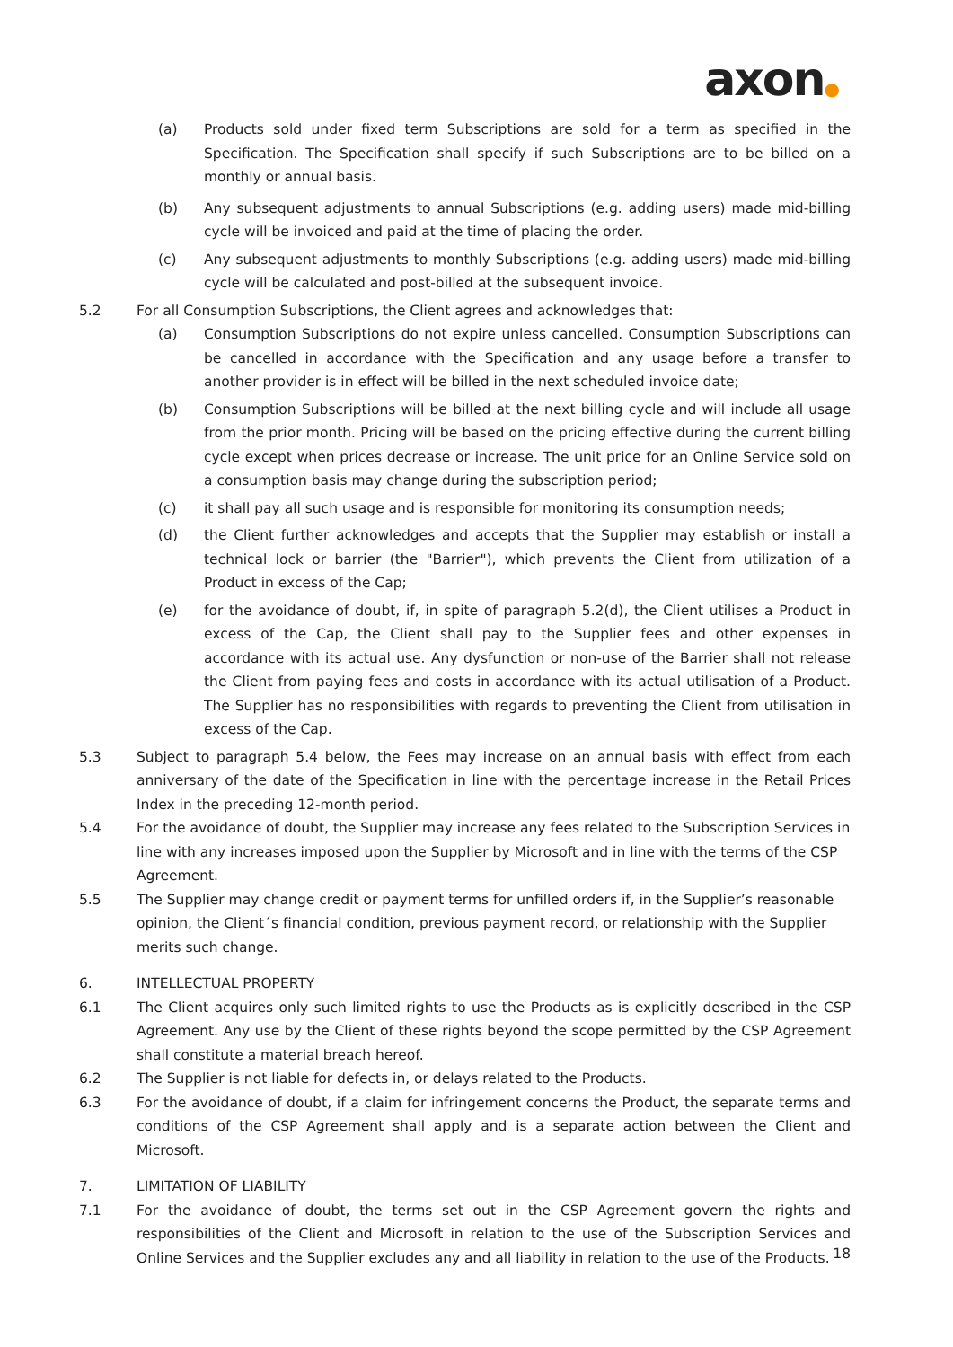axon●
(a) Products sold under fixed term Subscriptions are sold for a term as specified in the Specification. The Specification shall specify if such Subscriptions are to be billed on a monthly or annual basis.
(b) Any subsequent adjustments to annual Subscriptions (e.g. adding users) made mid-billing cycle will be invoiced and paid at the time of placing the order.
(c) Any subsequent adjustments to monthly Subscriptions (e.g. adding users) made mid-billing cycle will be calculated and post-billed at the subsequent invoice.
5.2 For all Consumption Subscriptions, the Client agrees and acknowledges that:
(a) Consumption Subscriptions do not expire unless cancelled. Consumption Subscriptions can be cancelled in accordance with the Specification and any usage before a transfer to another provider is in effect will be billed in the next scheduled invoice date;
(b) Consumption Subscriptions will be billed at the next billing cycle and will include all usage from the prior month. Pricing will be based on the pricing effective during the current billing cycle except when prices decrease or increase. The unit price for an Online Service sold on a consumption basis may change during the subscription period;
(c) it shall pay all such usage and is responsible for monitoring its consumption needs;
(d) the Client further acknowledges and accepts that the Supplier may establish or install a technical lock or barrier (the "Barrier"), which prevents the Client from utilization of a Product in excess of the Cap;
(e) for the avoidance of doubt, if, in spite of paragraph 5.2(d), the Client utilises a Product in excess of the Cap, the Client shall pay to the Supplier fees and other expenses in accordance with its actual use. Any dysfunction or non-use of the Barrier shall not release the Client from paying fees and costs in accordance with its actual utilisation of a Product. The Supplier has no responsibilities with regards to preventing the Client from utilisation in excess of the Cap.
5.3 Subject to paragraph 5.4 below, the Fees may increase on an annual basis with effect from each anniversary of the date of the Specification in line with the percentage increase in the Retail Prices Index in the preceding 12-month period.
5.4 For the avoidance of doubt, the Supplier may increase any fees related to the Subscription Services in line with any increases imposed upon the Supplier by Microsoft and in line with the terms of the CSP Agreement.
5.5 The Supplier may change credit or payment terms for unfilled orders if, in the Supplier’s reasonable opinion, the Client´s financial condition, previous payment record, or relationship with the Supplier merits such change.
6. INTELLECTUAL PROPERTY
6.1 The Client acquires only such limited rights to use the Products as is explicitly described in the CSP Agreement. Any use by the Client of these rights beyond the scope permitted by the CSP Agreement shall constitute a material breach hereof.
6.2 The Supplier is not liable for defects in, or delays related to the Products.
6.3 For the avoidance of doubt, if a claim for infringement concerns the Product, the separate terms and conditions of the CSP Agreement shall apply and is a separate action between the Client and Microsoft.
7. LIMITATION OF LIABILITY
7.1 For the avoidance of doubt, the terms set out in the CSP Agreement govern the rights and responsibilities of the Client and Microsoft in relation to the use of the Subscription Services and Online Services and the Supplier excludes any and all liability in relation to the use of the Products.
18